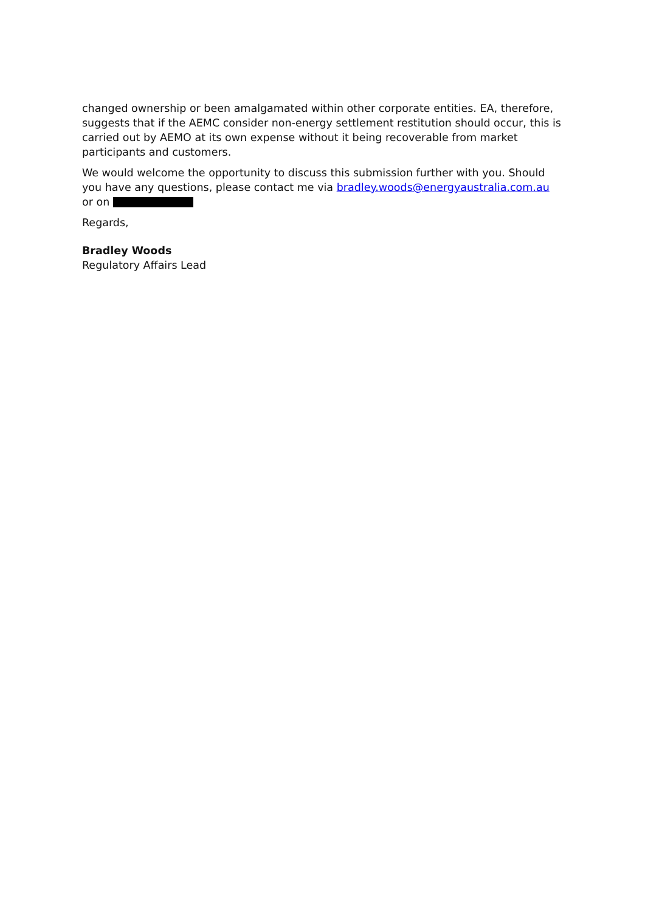changed ownership or been amalgamated within other corporate entities. EA, therefore, suggests that if the AEMC consider non-energy settlement restitution should occur, this is carried out by AEMO at its own expense without it being recoverable from market participants and customers.
We would welcome the opportunity to discuss this submission further with you. Should you have any questions, please contact me via bradley.woods@energyaustralia.com.au
or on
Regards,
Bradley Woods
Regulatory Affairs Lead